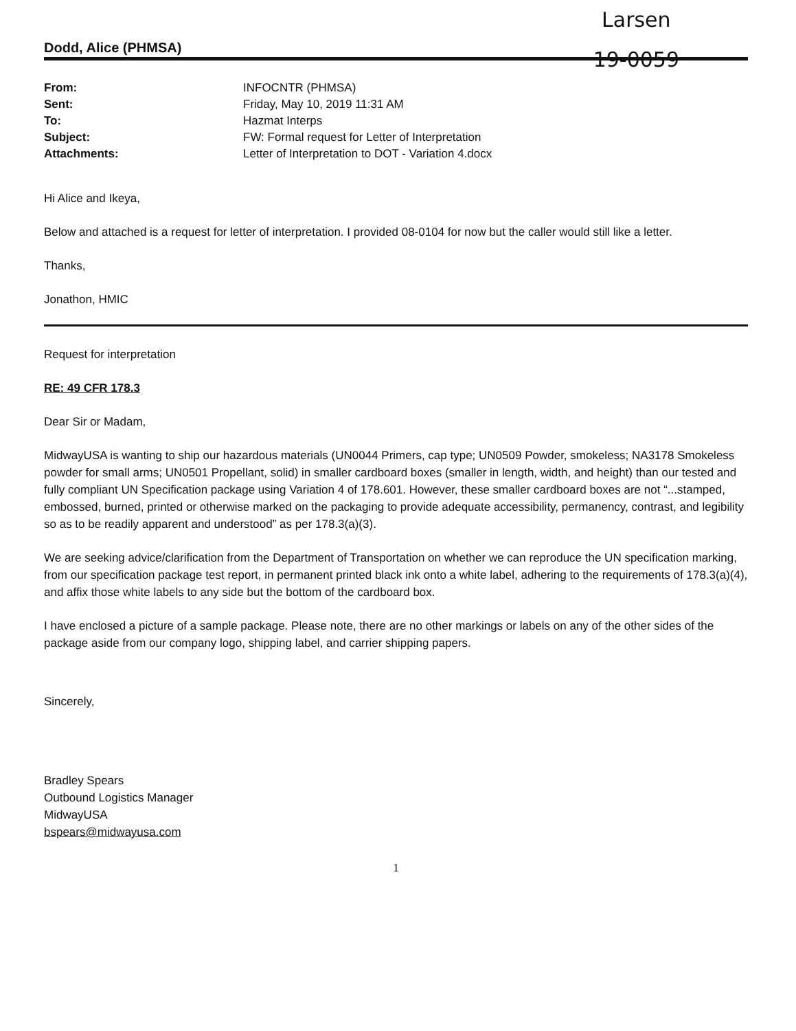Larsen
19-0059
Dodd, Alice (PHMSA)
| From: | INFOCNTR (PHMSA) |
| Sent: | Friday, May 10, 2019 11:31 AM |
| To: | Hazmat Interps |
| Subject: | FW: Formal request for Letter of Interpretation |
| Attachments: | Letter of Interpretation to DOT - Variation 4.docx |
Hi Alice and Ikeya,
Below and attached is a request for letter of interpretation. I provided 08-0104 for now but the caller would still like a letter.
Thanks,
Jonathon, HMIC
Request for interpretation
RE: 49 CFR 178.3
Dear Sir or Madam,
MidwayUSA is wanting to ship our hazardous materials (UN0044 Primers, cap type; UN0509 Powder, smokeless; NA3178 Smokeless powder for small arms; UN0501 Propellant, solid) in smaller cardboard boxes (smaller in length, width, and height) than our tested and fully compliant UN Specification package using Variation 4 of 178.601. However, these smaller cardboard boxes are not “...stamped, embossed, burned, printed or otherwise marked on the packaging to provide adequate accessibility, permanency, contrast, and legibility so as to be readily apparent and understood” as per 178.3(a)(3).
We are seeking advice/clarification from the Department of Transportation on whether we can reproduce the UN specification marking, from our specification package test report, in permanent printed black ink onto a white label, adhering to the requirements of 178.3(a)(4), and affix those white labels to any side but the bottom of the cardboard box.
I have enclosed a picture of a sample package. Please note, there are no other markings or labels on any of the other sides of the package aside from our company logo, shipping label, and carrier shipping papers.
Sincerely,
Bradley Spears
Outbound Logistics Manager
MidwayUSA
bspears@midwayusa.com
1